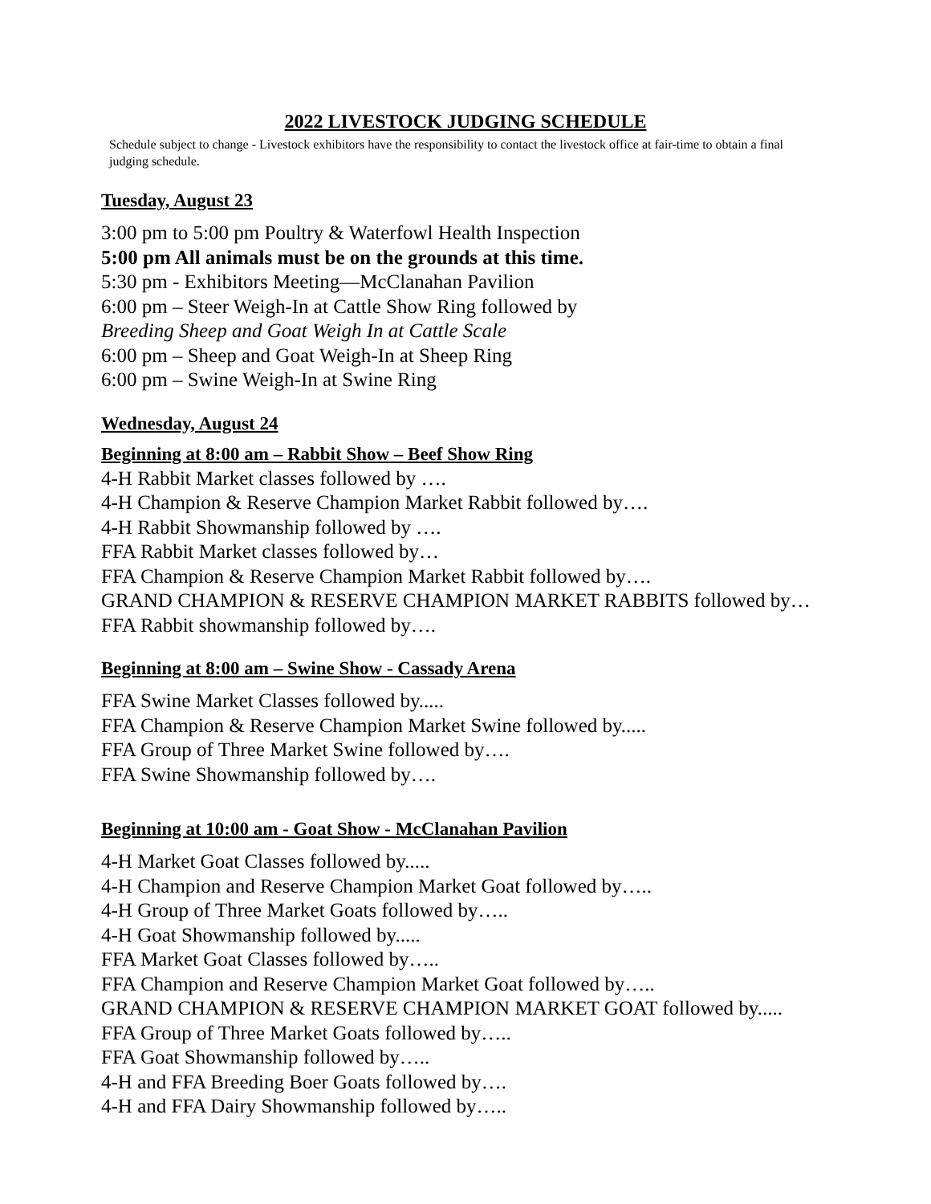2022 LIVESTOCK JUDGING SCHEDULE
Schedule subject to change - Livestock exhibitors have the responsibility to contact the livestock office at fair-time to obtain a final judging schedule.
Tuesday, August 23
3:00 pm to 5:00 pm Poultry & Waterfowl Health Inspection
5:00 pm All animals must be on the grounds at this time.
5:30 pm - Exhibitors Meeting—McClanahan Pavilion
6:00 pm – Steer Weigh-In at Cattle Show Ring followed by
Breeding Sheep and Goat Weigh In at Cattle Scale
6:00 pm – Sheep and Goat Weigh-In at Sheep Ring
6:00 pm – Swine Weigh-In at Swine Ring
Wednesday, August 24
Beginning at 8:00 am – Rabbit Show – Beef Show Ring
4-H Rabbit Market classes followed by ….
4-H Champion & Reserve Champion Market Rabbit followed by….
4-H Rabbit Showmanship followed by ….
FFA Rabbit Market classes followed by…
FFA Champion & Reserve Champion Market Rabbit followed by….
GRAND CHAMPION & RESERVE CHAMPION MARKET RABBITS followed by…
FFA Rabbit showmanship followed by….
Beginning at 8:00 am – Swine Show - Cassady Arena
FFA Swine Market Classes followed by.....
FFA Champion & Reserve Champion Market Swine followed by.....
FFA Group of Three Market Swine followed by….
FFA Swine Showmanship followed by….
Beginning at 10:00 am - Goat Show - McClanahan Pavilion
4-H Market Goat Classes followed by.....
4-H Champion and Reserve Champion Market Goat followed by…..
4-H Group of Three Market Goats followed by…..
4-H Goat Showmanship followed by.....
FFA Market Goat Classes followed by…..
FFA Champion and Reserve Champion Market Goat followed by…..
GRAND CHAMPION & RESERVE CHAMPION MARKET GOAT followed by.....
FFA Group of Three Market Goats followed by…..
FFA Goat Showmanship followed by…..
4-H and FFA Breeding Boer Goats followed by….
4-H and FFA Dairy Showmanship followed by…..